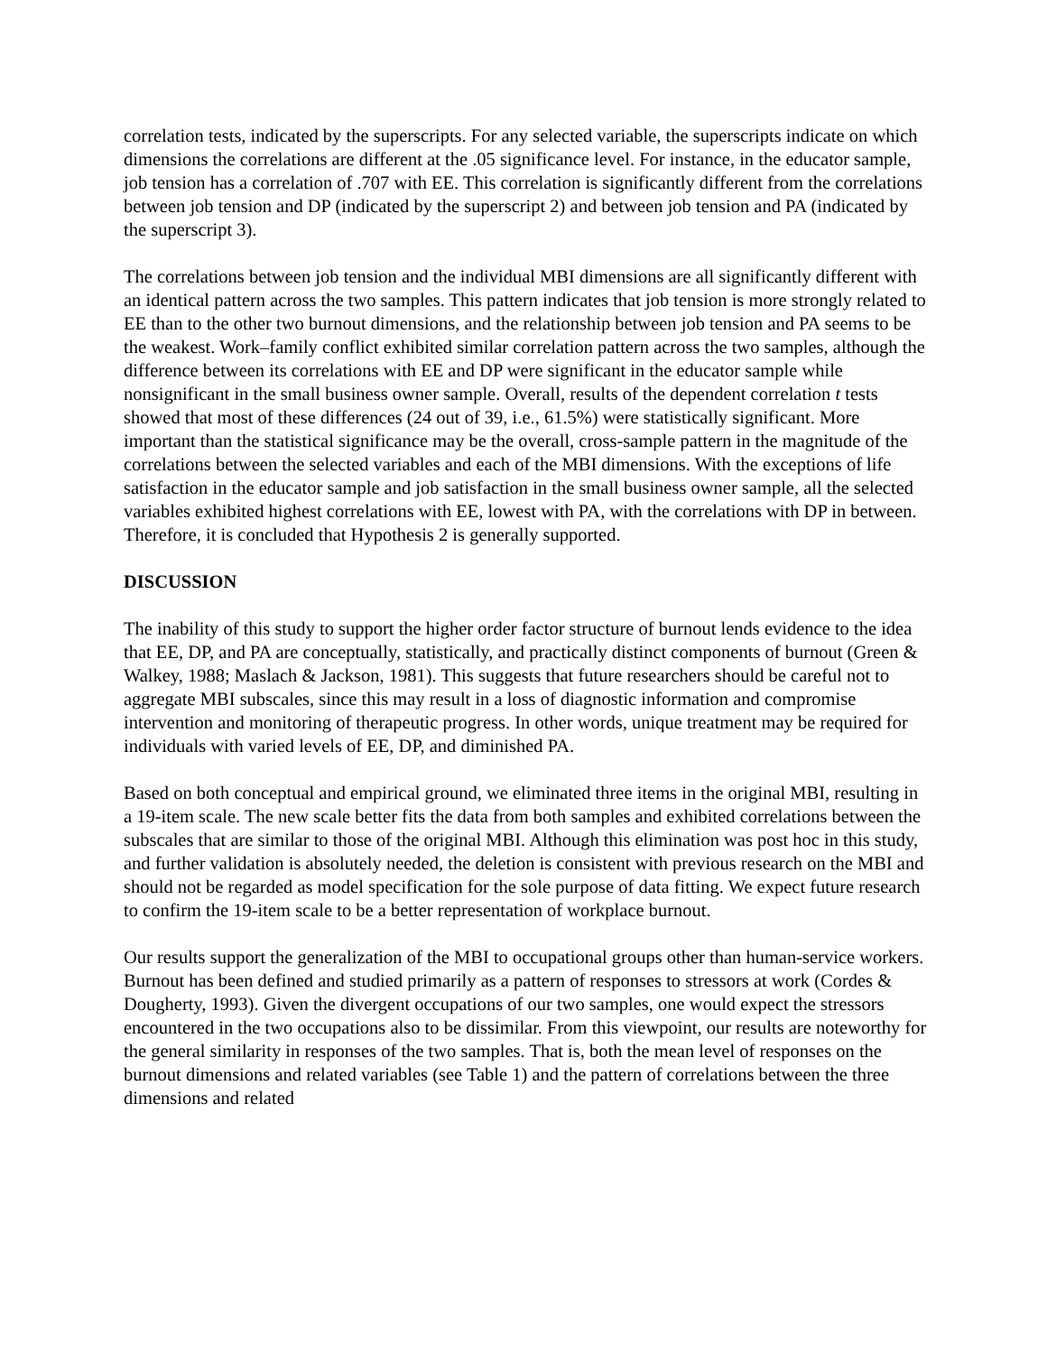correlation tests, indicated by the superscripts. For any selected variable, the superscripts indicate on which dimensions the correlations are different at the .05 significance level. For instance, in the educator sample, job tension has a correlation of .707 with EE. This correlation is significantly different from the correlations between job tension and DP (indicated by the superscript 2) and between job tension and PA (indicated by the superscript 3).
The correlations between job tension and the individual MBI dimensions are all significantly different with an identical pattern across the two samples. This pattern indicates that job tension is more strongly related to EE than to the other two burnout dimensions, and the relationship between job tension and PA seems to be the weakest. Work–family conflict exhibited similar correlation pattern across the two samples, although the difference between its correlations with EE and DP were significant in the educator sample while nonsignificant in the small business owner sample. Overall, results of the dependent correlation t tests showed that most of these differences (24 out of 39, i.e., 61.5%) were statistically significant. More important than the statistical significance may be the overall, cross-sample pattern in the magnitude of the correlations between the selected variables and each of the MBI dimensions. With the exceptions of life satisfaction in the educator sample and job satisfaction in the small business owner sample, all the selected variables exhibited highest correlations with EE, lowest with PA, with the correlations with DP in between. Therefore, it is concluded that Hypothesis 2 is generally supported.
DISCUSSION
The inability of this study to support the higher order factor structure of burnout lends evidence to the idea that EE, DP, and PA are conceptually, statistically, and practically distinct components of burnout (Green & Walkey, 1988; Maslach & Jackson, 1981). This suggests that future researchers should be careful not to aggregate MBI subscales, since this may result in a loss of diagnostic information and compromise intervention and monitoring of therapeutic progress. In other words, unique treatment may be required for individuals with varied levels of EE, DP, and diminished PA.
Based on both conceptual and empirical ground, we eliminated three items in the original MBI, resulting in a 19-item scale. The new scale better fits the data from both samples and exhibited correlations between the subscales that are similar to those of the original MBI. Although this elimination was post hoc in this study, and further validation is absolutely needed, the deletion is consistent with previous research on the MBI and should not be regarded as model specification for the sole purpose of data fitting. We expect future research to confirm the 19-item scale to be a better representation of workplace burnout.
Our results support the generalization of the MBI to occupational groups other than human-service workers. Burnout has been defined and studied primarily as a pattern of responses to stressors at work (Cordes & Dougherty, 1993). Given the divergent occupations of our two samples, one would expect the stressors encountered in the two occupations also to be dissimilar. From this viewpoint, our results are noteworthy for the general similarity in responses of the two samples. That is, both the mean level of responses on the burnout dimensions and related variables (see Table 1) and the pattern of correlations between the three dimensions and related